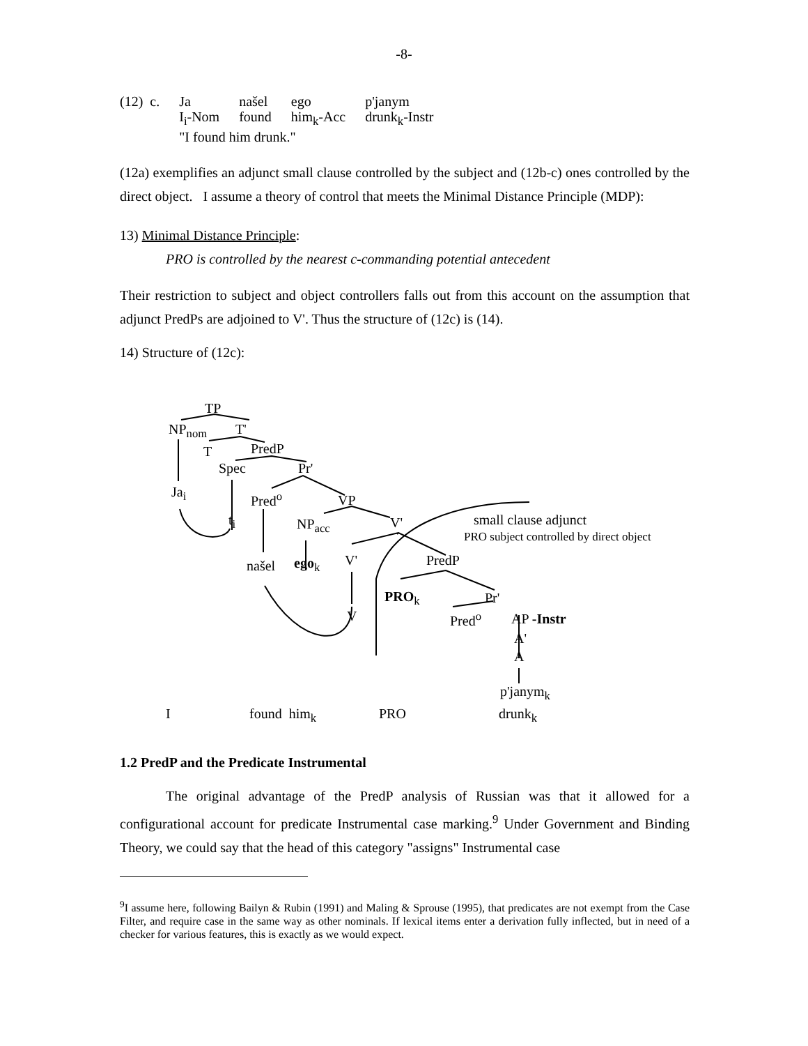-8-
| (12) c. | Ja | našel | ego | p'janym |
| | I<sub>i</sub>-Nom | found | him<sub>k</sub>-Acc | drunk<sub>k</sub>-Instr |
| | "I found him drunk." | | | |
(12a) exemplifies an adjunct small clause controlled by the subject and (12b-c) ones controlled by the direct object. I assume a theory of control that meets the Minimal Distance Principle (MDP):
13) Minimal Distance Principle:
PRO is controlled by the nearest c-commanding potential antecedent
Their restriction to subject and object controllers falls out from this account on the assumption that adjunct PredPs are adjoined to V'. Thus the structure of (12c) is (14).
14) Structure of (12c):
TP
NP<sub>nom</sub> T'
T PredP
Spec Pr'
Ja<sub>i</sub> Pred<sup>o</sup> VP
t<sub>i</sub> NP<sub>acc</sub> V' small clause adjunct
PRO subject controlled by direct object
našel ego<sub>k</sub> V' PredP
PRO<sub>k</sub> Pr'
V Pred<sup>o</sup> AP -Instr
A'
A
p'janym<sub>k</sub>
I found him<sub>k</sub> PRO drunk<sub>k</sub>
1.2 PredP and the Predicate Instrumental
The original advantage of the PredP analysis of Russian was that it allowed for a configurational account for predicate Instrumental case marking.<sup>9</sup> Under Government and Binding Theory, we could say that the head of this category "assigns" Instrumental case
<sup>9</sup> I assume here, following Bailyn & Rubin (1991) and Maling & Sprouse (1995), that predicates are not exempt from the Case Filter, and require case in the same way as other nominals. If lexical items enter a derivation fully inflected, but in need of a checker for various features, this is exactly as we would expect.